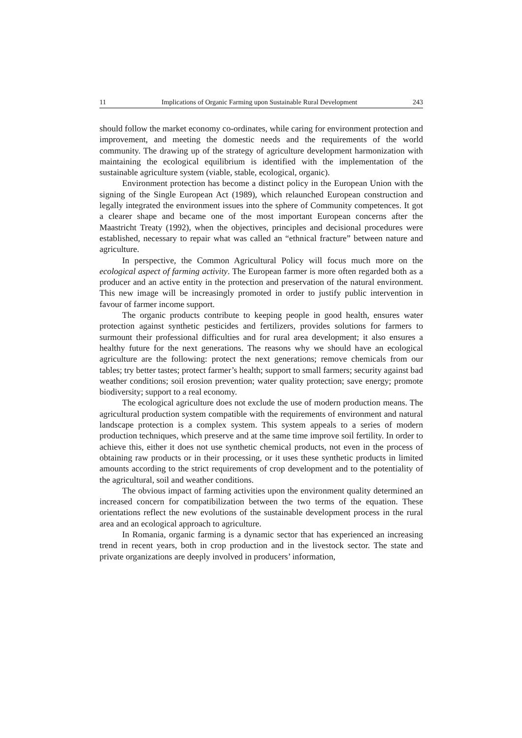11 Implications of Organic Farming upon Sustainable Rural Development 243
should follow the market economy co-ordinates, while caring for environment protection and improvement, and meeting the domestic needs and the requirements of the world community. The drawing up of the strategy of agriculture development harmonization with maintaining the ecological equilibrium is identified with the implementation of the sustainable agriculture system (viable, stable, ecological, organic).
Environment protection has become a distinct policy in the European Union with the signing of the Single European Act (1989), which relaunched European construction and legally integrated the environment issues into the sphere of Community competences. It got a clearer shape and became one of the most important European concerns after the Maastricht Treaty (1992), when the objectives, principles and decisional procedures were established, necessary to repair what was called an “ethnical fracture” between nature and agriculture.
In perspective, the Common Agricultural Policy will focus much more on the ecological aspect of farming activity. The European farmer is more often regarded both as a producer and an active entity in the protection and preservation of the natural environment. This new image will be increasingly promoted in order to justify public intervention in favour of farmer income support.
The organic products contribute to keeping people in good health, ensures water protection against synthetic pesticides and fertilizers, provides solutions for farmers to surmount their professional difficulties and for rural area development; it also ensures a healthy future for the next generations. The reasons why we should have an ecological agriculture are the following: protect the next generations; remove chemicals from our tables; try better tastes; protect farmer’s health; support to small farmers; security against bad weather conditions; soil erosion prevention; water quality protection; save energy; promote biodiversity; support to a real economy.
The ecological agriculture does not exclude the use of modern production means. The agricultural production system compatible with the requirements of environment and natural landscape protection is a complex system. This system appeals to a series of modern production techniques, which preserve and at the same time improve soil fertility. In order to achieve this, either it does not use synthetic chemical products, not even in the process of obtaining raw products or in their processing, or it uses these synthetic products in limited amounts according to the strict requirements of crop development and to the potentiality of the agricultural, soil and weather conditions.
The obvious impact of farming activities upon the environment quality determined an increased concern for compatibilization between the two terms of the equation. These orientations reflect the new evolutions of the sustainable development process in the rural area and an ecological approach to agriculture.
In Romania, organic farming is a dynamic sector that has experienced an increasing trend in recent years, both in crop production and in the livestock sector. The state and private organizations are deeply involved in producers’ information,